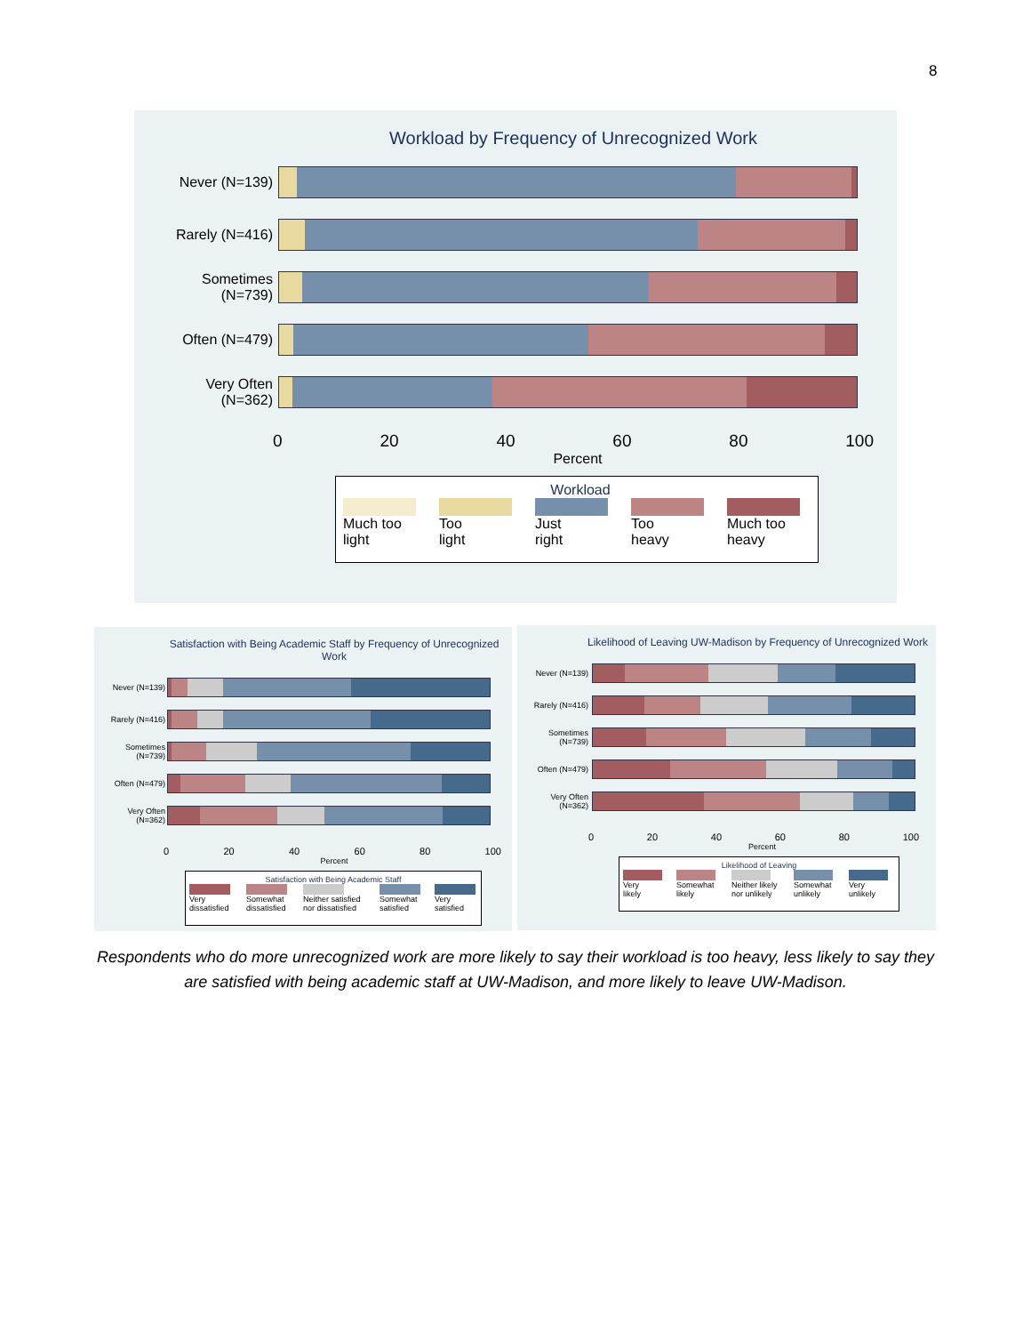8
Workload by Frequency of Unrecognized Work
Never (N=139)
Rarely (N=416)
Sometimes
(N=739)
Often (N=479)
Very Often
(N=362)
0 20 40 60 80 100
Percent
Workload
Much too
light
Too
light
Just
right
Too
heavy
Much too
heavy
Satisfaction with Being Academic Staff by Frequency of Unrecognized Work
Never (N=139)
Rarely (N=416)
Sometimes
(N=739)
Often (N=479)
Very Often
(N=362)
0 20 40 60 80 100
Percent
Satisfaction with Being Academic Staff
Very
dissatisfied
Somewhat
dissatisfied
Neither satisfied
nor dissatisfied
Somewhat
satisfied
Very
satisfied
Likelihood of Leaving UW-Madison by Frequency of Unrecognized Work
Never (N=139)
Rarely (N=416)
Sometimes
(N=739)
Often (N=479)
Very Often
(N=362)
0 20 40 60 80 100
Percent
Likelihood of Leaving
Very
likely
Somewhat
likely
Neither likely
nor unlikely
Somewhat
unlikely
Very
unlikely
Respondents who do more unrecognized work are more likely to say their workload is too heavy, less likely to say they are satisfied with being academic staff at UW-Madison, and more likely to leave UW-Madison.